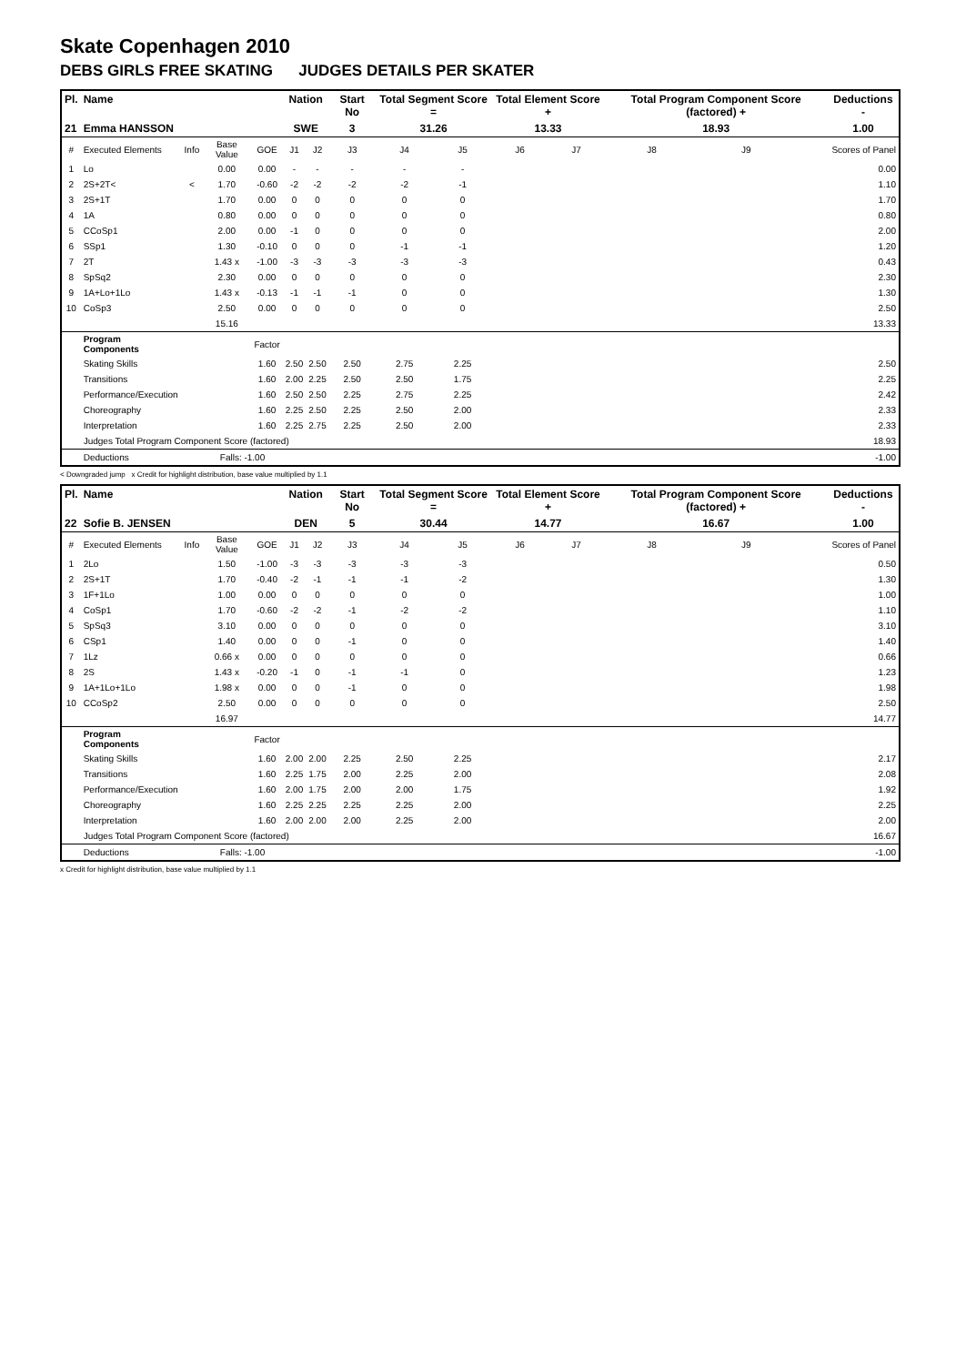Skate Copenhagen 2010
DEBS GIRLS FREE SKATING JUDGES DETAILS PER SKATER
| Pl. | Name | | | | Nation | | Start No | Total Segment Score = | | Total Element Score + | | Total Program Component Score (factored) + | | | Deductions - |
| 21 | Emma HANSSON | | | | SWE | | 3 | 31.26 | | 13.33 | | 18.93 | | | 1.00 |
| # | Executed Elements | Info | Base Value | GOE | J1 | J2 | J3 | J4 | J5 | J6 | J7 | J8 | J9 | | Scores of Panel |
| 1 | Lo | | 0.00 | 0.00 | - | - | - | - | - | | | | | | 0.00 |
| 2 | 2S+2T< | < | 1.70 | -0.60 | -2 | -2 | -2 | -2 | -1 | | | | | | 1.10 |
| 3 | 2S+1T | | 1.70 | 0.00 | 0 | 0 | 0 | 0 | 0 | | | | | | 1.70 |
| 4 | 1A | | 0.80 | 0.00 | 0 | 0 | 0 | 0 | 0 | | | | | | 0.80 |
| 5 | CCoSp1 | | 2.00 | 0.00 | -1 | 0 | 0 | 0 | 0 | | | | | | 2.00 |
| 6 | SSp1 | | 1.30 | -0.10 | 0 | 0 | 0 | -1 | -1 | | | | | | 1.20 |
| 7 | 2T | | 1.43 x | -1.00 | -3 | -3 | -3 | -3 | -3 | | | | | | 0.43 |
| 8 | SpSq2 | | 2.30 | 0.00 | 0 | 0 | 0 | 0 | 0 | | | | | | 2.30 |
| 9 | 1A+Lo+1Lo | | 1.43 x | -0.13 | -1 | -1 | -1 | 0 | 0 | | | | | | 1.30 |
| 10 | CoSp3 | | 2.50 | 0.00 | 0 | 0 | 0 | 0 | 0 | | | | | | 2.50 |
| | | | 15.16 | | | | | | | | | | | | 13.33 |
| | Program Components | | | Factor | | | | | | | | | | | |
| | Skating Skills | | | 1.60 | 2.50 | 2.50 | 2.50 | 2.75 | 2.25 | | | | | | 2.50 |
| | Transitions | | | 1.60 | 2.00 | 2.25 | 2.50 | 2.50 | 1.75 | | | | | | 2.25 |
| | Performance/Execution | | | 1.60 | 2.50 | 2.50 | 2.25 | 2.75 | 2.25 | | | | | | 2.42 |
| | Choreography | | | 1.60 | 2.25 | 2.50 | 2.25 | 2.50 | 2.00 | | | | | | 2.33 |
| | Interpretation | | | 1.60 | 2.25 | 2.75 | 2.25 | 2.50 | 2.00 | | | | | | 2.33 |
| | Judges Total Program Component Score (factored) | | | | | | | | | | | | | | 18.93 |
| | Deductions | | Falls: -1.00 | | | | | | | | | | | | -1.00 |
< Downgraded jump x Credit for highlight distribution, base value multiplied by 1.1
| Pl. | Name | | | | Nation | | Start No | Total Segment Score = | | Total Element Score + | | Total Program Component Score (factored) + | | | Deductions - |
| 22 | Sofie B. JENSEN | | | | DEN | | 5 | 30.44 | | 14.77 | | 16.67 | | | 1.00 |
| # | Executed Elements | Info | Base Value | GOE | J1 | J2 | J3 | J4 | J5 | J6 | J7 | J8 | J9 | | Scores of Panel |
| 1 | 2Lo | | 1.50 | -1.00 | -3 | -3 | -3 | -3 | -3 | | | | | | 0.50 |
| 2 | 2S+1T | | 1.70 | -0.40 | -2 | -1 | -1 | -1 | -2 | | | | | | 1.30 |
| 3 | 1F+1Lo | | 1.00 | 0.00 | 0 | 0 | 0 | 0 | 0 | | | | | | 1.00 |
| 4 | CoSp1 | | 1.70 | -0.60 | -2 | -2 | -1 | -2 | -2 | | | | | | 1.10 |
| 5 | SpSq3 | | 3.10 | 0.00 | 0 | 0 | 0 | 0 | 0 | | | | | | 3.10 |
| 6 | CSp1 | | 1.40 | 0.00 | 0 | 0 | -1 | 0 | 0 | | | | | | 1.40 |
| 7 | 1Lz | | 0.66 x | 0.00 | 0 | 0 | 0 | 0 | 0 | | | | | | 0.66 |
| 8 | 2S | | 1.43 x | -0.20 | -1 | 0 | -1 | -1 | 0 | | | | | | 1.23 |
| 9 | 1A+1Lo+1Lo | | 1.98 x | 0.00 | 0 | 0 | -1 | 0 | 0 | | | | | | 1.98 |
| 10 | CCoSp2 | | 2.50 | 0.00 | 0 | 0 | 0 | 0 | 0 | | | | | | 2.50 |
| | | | 16.97 | | | | | | | | | | | | 14.77 |
| | Program Components | | | Factor | | | | | | | | | | | |
| | Skating Skills | | | 1.60 | 2.00 | 2.00 | 2.25 | 2.50 | 2.25 | | | | | | 2.17 |
| | Transitions | | | 1.60 | 2.25 | 1.75 | 2.00 | 2.25 | 2.00 | | | | | | 2.08 |
| | Performance/Execution | | | 1.60 | 2.00 | 1.75 | 2.00 | 2.00 | 1.75 | | | | | | 1.92 |
| | Choreography | | | 1.60 | 2.25 | 2.25 | 2.25 | 2.25 | 2.00 | | | | | | 2.25 |
| | Interpretation | | | 1.60 | 2.00 | 2.00 | 2.00 | 2.25 | 2.00 | | | | | | 2.00 |
| | Judges Total Program Component Score (factored) | | | | | | | | | | | | | | 16.67 |
| | Deductions | | Falls: -1.00 | | | | | | | | | | | | -1.00 |
x Credit for highlight distribution, base value multiplied by 1.1